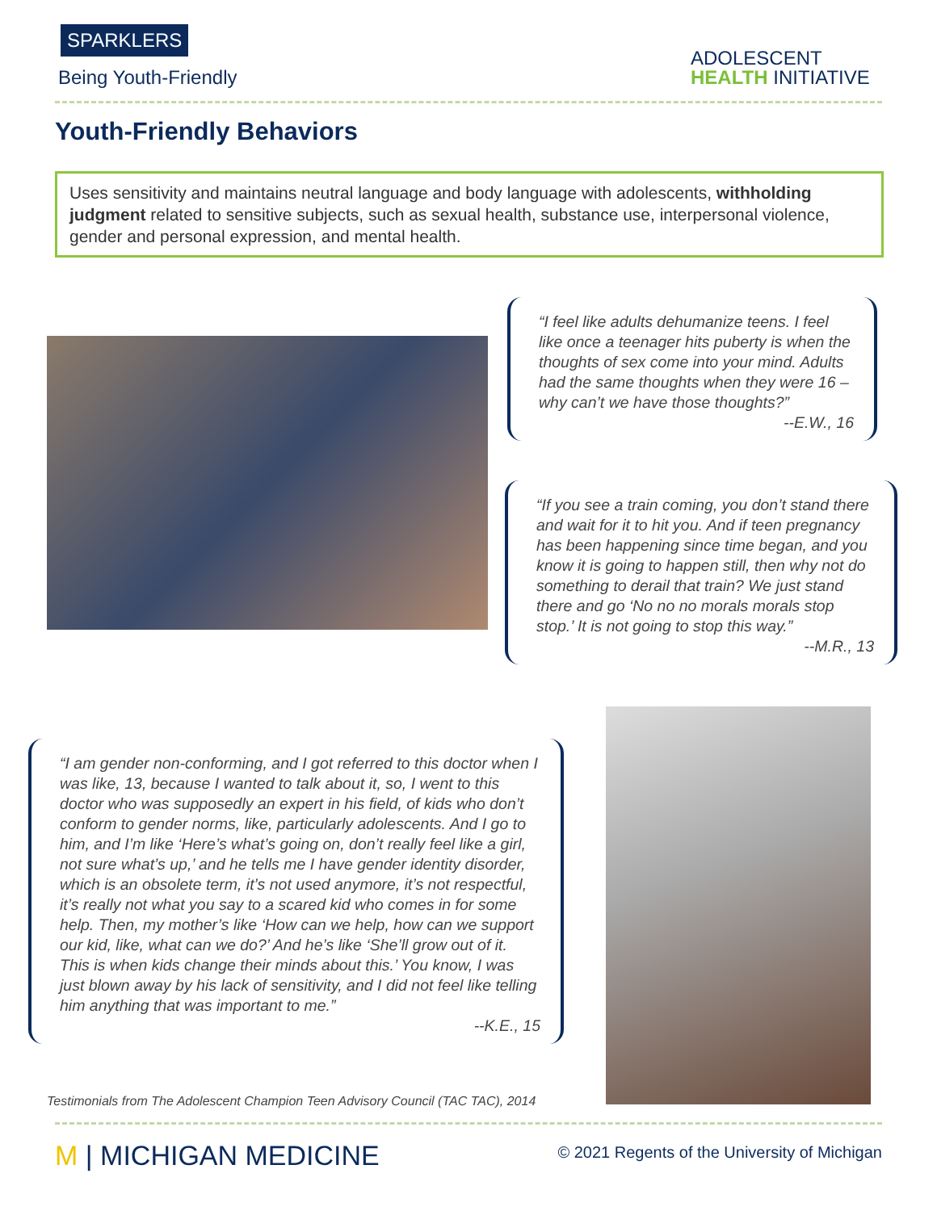SPARKLERS
Being Youth-Friendly
ADOLESCENT
HEALTH INITIATIVE
Youth-Friendly Behaviors
Uses sensitivity and maintains neutral language and body language with adolescents, withholding judgment related to sensitive subjects, such as sexual health, substance use, interpersonal violence, gender and personal expression, and mental health.
“I feel like adults dehumanize teens. I feel like once a teenager hits puberty is when the thoughts of sex come into your mind. Adults had the same thoughts when they were 16 – why can’t we have those thoughts?”
--E.W., 16
“If you see a train coming, you don’t stand there and wait for it to hit you. And if teen pregnancy has been happening since time began, and you know it is going to happen still, then why not do something to derail that train? We just stand there and go ‘No no no morals morals stop stop.’ It is not going to stop this way.”
--M.R., 13
“I am gender non-conforming, and I got referred to this doctor when I was like, 13, because I wanted to talk about it, so, I went to this doctor who was supposedly an expert in his field, of kids who don’t conform to gender norms, like, particularly adolescents. And I go to him, and I’m like ‘Here’s what’s going on, don’t really feel like a girl, not sure what’s up,’ and he tells me I have gender identity disorder, which is an obsolete term, it’s not used anymore, it’s not respectful, it’s really not what you say to a scared kid who comes in for some help. Then, my mother’s like ‘How can we help, how can we support our kid, like, what can we do?’ And he’s like ‘She’ll grow out of it. This is when kids change their minds about this.’ You know, I was just blown away by his lack of sensitivity, and I did not feel like telling him anything that was important to me.”
--K.E., 15
Testimonials from The Adolescent Champion Teen Advisory Council (TAC TAC), 2014
M | MICHIGAN MEDICINE
© 2021 Regents of the University of Michigan